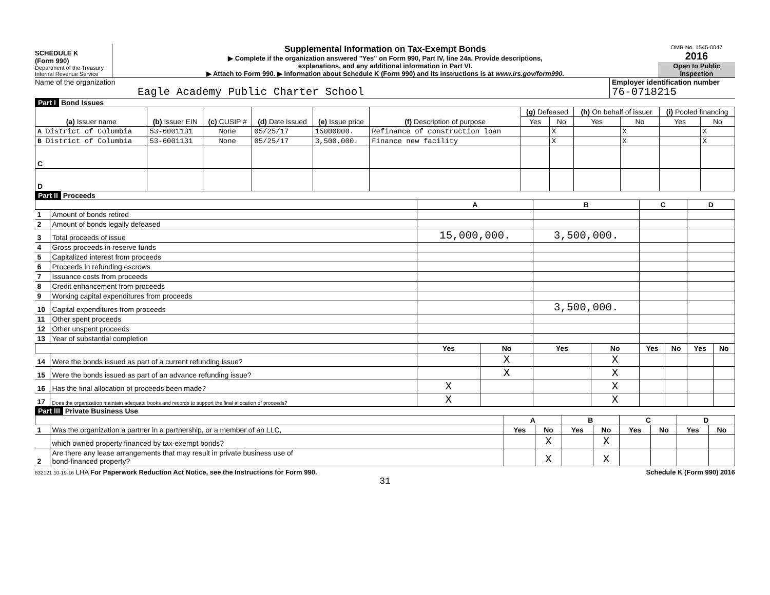SCHEDULE K
(Form 990)
Department of the Treasury
Internal Revenue Service
Supplemental Information on Tax-Exempt Bonds
▶ Complete if the organization answered "Yes" on Form 990, Part IV, line 24a. Provide descriptions,
explanations, and any additional information in Part VI.
▶ Attach to Form 990. ▶ Information about Schedule K (Form 990) and its instructions is at www.irs.gov/form990.
OMB No. 1545-0047
2016
Open to Public
Inspection
Name of the organization
Eagle Academy Public Charter School
Employer identification number
76-0718215
Part I Bond Issues
| (a) Issuer name | (b) Issuer EIN | (c) CUSIP # | (d) Date issued | (e) Issue price | (f) Description of purpose | (g) Defeased | | (h) On behalf of issuer | | (i) Pooled financing | |
| --- | --- | --- | --- | --- | --- | --- | --- | --- | --- | --- | --- |
| | | | | | | Yes | No | Yes | No | Yes | No |
| A District of Columbia | 53-6001131 | None | 05/25/17 | 15000000. | Refinance of construction loan | | X | | X | | X |
| B District of Columbia | 53-6001131 | None | 05/25/17 | 3,500,000. | Finance new facility | | X | | X | | X |
| C | | | | | | | | | | | |
| D | | | | | | | | | | | |
Part II Proceeds
| | | A | | B | | C | | D | |
| --- | --- | --- | --- | --- | --- | --- | --- | --- | --- |
| 1 | Amount of bonds retired | | | | | | | | |
| 2 | Amount of bonds legally defeased | | | | | | | | |
| 3 | Total proceeds of issue | 15,000,000. | | 3,500,000. | | | | | |
| 4 | Gross proceeds in reserve funds | | | | | | | | |
| 5 | Capitalized interest from proceeds | | | | | | | | |
| 6 | Proceeds in refunding escrows | | | | | | | | |
| 7 | Issuance costs from proceeds | | | | | | | | |
| 8 | Credit enhancement from proceeds | | | | | | | | |
| 9 | Working capital expenditures from proceeds | | | | | | | | |
| 10 | Capital expenditures from proceeds | | | 3,500,000. | | | | | |
| 11 | Other spent proceeds | | | | | | | | |
| 12 | Other unspent proceeds | | | | | | | | |
| 13 | Year of substantial completion | | | | | | | | |
| | | Yes | No | Yes | No | Yes | No | Yes | No |
| 14 | Were the bonds issued as part of a current refunding issue? | | X | | X | | | | |
| 15 | Were the bonds issued as part of an advance refunding issue? | | X | | X | | | | |
| 16 | Has the final allocation of proceeds been made? | X | | | X | | | | |
| 17 | Does the organization maintain adequate books and records to support the final allocation of proceeds? | X | | | X | | | | |
Part III Private Business Use
| | | A | | B | | C | | D | |
| --- | --- | --- | --- | --- | --- | --- | --- | --- | --- |
| 1 | Was the organization a partner in a partnership, or a member of an LLC, | Yes | No | Yes | No | Yes | No | Yes | No |
| | which owned property financed by tax-exempt bonds? | | X | | X | | | | |
| 2 | Are there any lease arrangements that may result in private business use of bond-financed property? | | X | | X | | | | |
632121 10-19-16 LHA For Paperwork Reduction Act Notice, see the Instructions for Form 990. Schedule K (Form 990) 2016
31